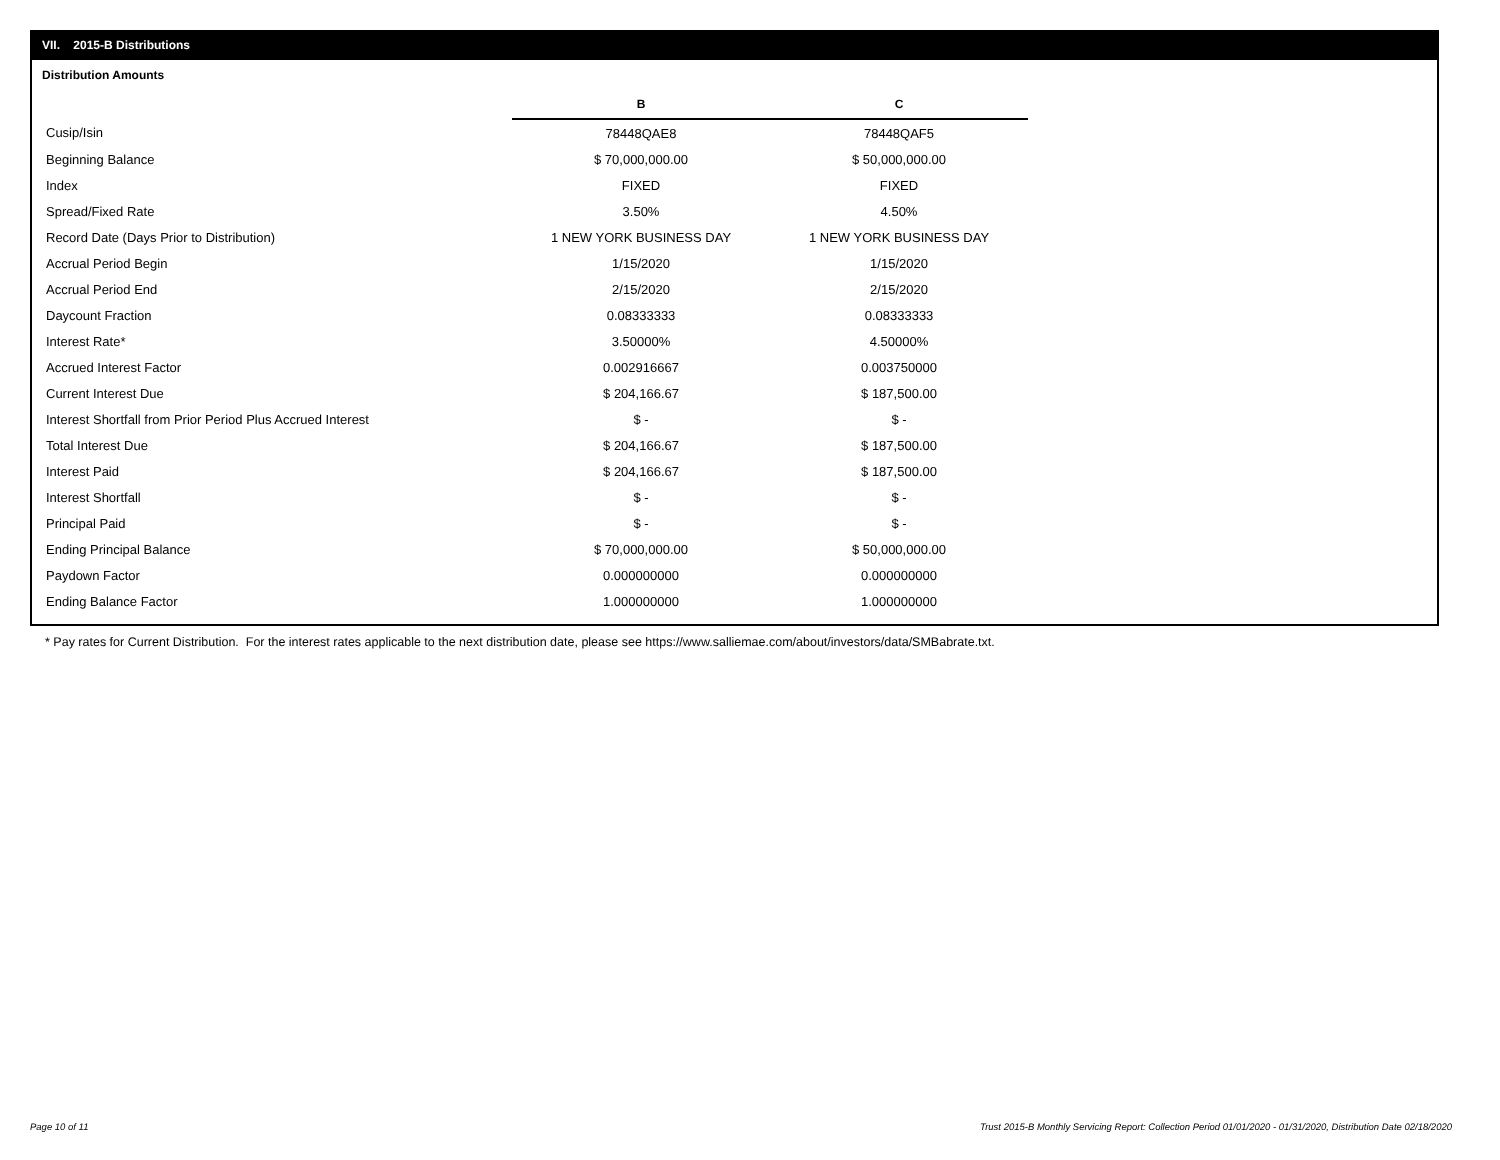VII. 2015-B Distributions
Distribution Amounts
| | B | C |
| --- | --- | --- |
| Cusip/Isin | 78448QAE8 | 78448QAF5 |
| Beginning Balance | $ 70,000,000.00 | $ 50,000,000.00 |
| Index | FIXED | FIXED |
| Spread/Fixed Rate | 3.50% | 4.50% |
| Record Date (Days Prior to Distribution) | 1 NEW YORK BUSINESS DAY | 1 NEW YORK BUSINESS DAY |
| Accrual Period Begin | 1/15/2020 | 1/15/2020 |
| Accrual Period End | 2/15/2020 | 2/15/2020 |
| Daycount Fraction | 0.08333333 | 0.08333333 |
| Interest Rate* | 3.50000% | 4.50000% |
| Accrued Interest Factor | 0.002916667 | 0.003750000 |
| Current Interest Due | $ 204,166.67 | $ 187,500.00 |
| Interest Shortfall from Prior Period Plus Accrued Interest | $ - | $ - |
| Total Interest Due | $ 204,166.67 | $ 187,500.00 |
| Interest Paid | $ 204,166.67 | $ 187,500.00 |
| Interest Shortfall | $ - | $ - |
| Principal Paid | $ - | $ - |
| Ending Principal Balance | $ 70,000,000.00 | $ 50,000,000.00 |
| Paydown Factor | 0.000000000 | 0.000000000 |
| Ending Balance Factor | 1.000000000 | 1.000000000 |
* Pay rates for Current Distribution. For the interest rates applicable to the next distribution date, please see https://www.salliemae.com/about/investors/data/SMBabrate.txt.
Page 10 of 11
Trust 2015-B Monthly Servicing Report: Collection Period 01/01/2020 - 01/31/2020, Distribution Date 02/18/2020